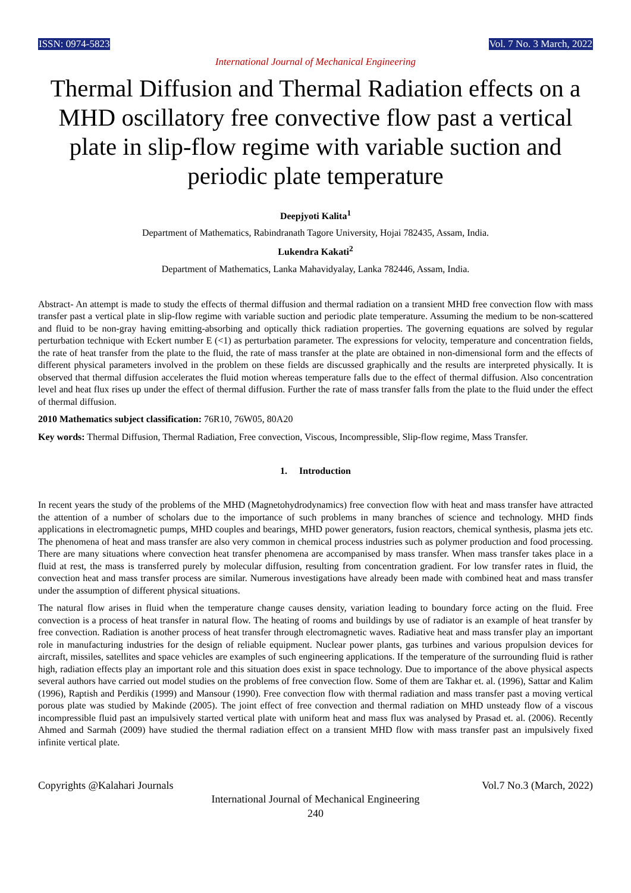ISSN: 0974-5823 Vol. 7 No. 3 March, 2022
International Journal of Mechanical Engineering
Thermal Diffusion and Thermal Radiation effects on a MHD oscillatory free convective flow past a vertical plate in slip-flow regime with variable suction and periodic plate temperature
Deepjyoti Kalita<sup>1</sup>
Department of Mathematics, Rabindranath Tagore University, Hojai 782435, Assam, India.
Lukendra Kakati<sup>2</sup>
Department of Mathematics, Lanka Mahavidyalay, Lanka 782446, Assam, India.
Abstract- An attempt is made to study the effects of thermal diffusion and thermal radiation on a transient MHD free convection flow with mass transfer past a vertical plate in slip-flow regime with variable suction and periodic plate temperature. Assuming the medium to be non-scattered and fluid to be non-gray having emitting-absorbing and optically thick radiation properties. The governing equations are solved by regular perturbation technique with Eckert number E (<1) as perturbation parameter. The expressions for velocity, temperature and concentration fields, the rate of heat transfer from the plate to the fluid, the rate of mass transfer at the plate are obtained in non-dimensional form and the effects of different physical parameters involved in the problem on these fields are discussed graphically and the results are interpreted physically. It is observed that thermal diffusion accelerates the fluid motion whereas temperature falls due to the effect of thermal diffusion. Also concentration level and heat flux rises up under the effect of thermal diffusion. Further the rate of mass transfer falls from the plate to the fluid under the effect of thermal diffusion.
2010 Mathematics subject classification: 76R10, 76W05, 80A20
Key words: Thermal Diffusion, Thermal Radiation, Free convection, Viscous, Incompressible, Slip-flow regime, Mass Transfer.
1. Introduction
In recent years the study of the problems of the MHD (Magnetohydrodynamics) free convection flow with heat and mass transfer have attracted the attention of a number of scholars due to the importance of such problems in many branches of science and technology. MHD finds applications in electromagnetic pumps, MHD couples and bearings, MHD power generators, fusion reactors, chemical synthesis, plasma jets etc. The phenomena of heat and mass transfer are also very common in chemical process industries such as polymer production and food processing. There are many situations where convection heat transfer phenomena are accompanised by mass transfer. When mass transfer takes place in a fluid at rest, the mass is transferred purely by molecular diffusion, resulting from concentration gradient. For low transfer rates in fluid, the convection heat and mass transfer process are similar. Numerous investigations have already been made with combined heat and mass transfer under the assumption of different physical situations.
The natural flow arises in fluid when the temperature change causes density, variation leading to boundary force acting on the fluid. Free convection is a process of heat transfer in natural flow. The heating of rooms and buildings by use of radiator is an example of heat transfer by free convection. Radiation is another process of heat transfer through electromagnetic waves. Radiative heat and mass transfer play an important role in manufacturing industries for the design of reliable equipment. Nuclear power plants, gas turbines and various propulsion devices for aircraft, missiles, satellites and space vehicles are examples of such engineering applications. If the temperature of the surrounding fluid is rather high, radiation effects play an important role and this situation does exist in space technology. Due to importance of the above physical aspects several authors have carried out model studies on the problems of free convection flow. Some of them are Takhar et. al. (1996), Sattar and Kalim (1996), Raptish and Perdikis (1999) and Mansour (1990). Free convection flow with thermal radiation and mass transfer past a moving vertical porous plate was studied by Makinde (2005). The joint effect of free convection and thermal radiation on MHD unsteady flow of a viscous incompressible fluid past an impulsively started vertical plate with uniform heat and mass flux was analysed by Prasad et. al. (2006). Recently Ahmed and Sarmah (2009) have studied the thermal radiation effect on a transient MHD flow with mass transfer past an impulsively fixed infinite vertical plate.
Copyrights @Kalahari Journals Vol.7 No.3 (March, 2022)
International Journal of Mechanical Engineering
240